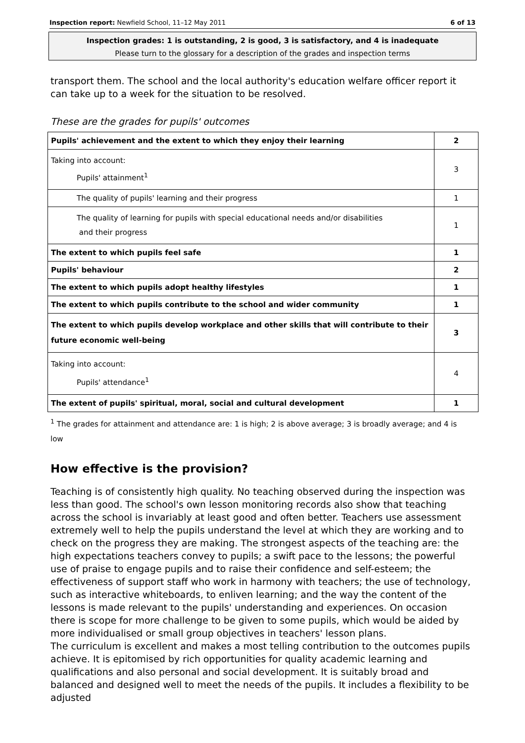Inspection report: Newfield School, 11–12 May 2011 6 of 13
Inspection grades: 1 is outstanding, 2 is good, 3 is satisfactory, and 4 is inadequate
Please turn to the glossary for a description of the grades and inspection terms
transport them. The school and the local authority's education welfare officer report it can take up to a week for the situation to be resolved.
These are the grades for pupils' outcomes
| Pupils' achievement and the extent to which they enjoy their learning | 2 |
| Taking into account: Pupils' attainment<sup>1</sup> | 3 |
| The quality of pupils' learning and their progress | 1 |
| The quality of learning for pupils with special educational needs and/or disabilities and their progress | 1 |
| The extent to which pupils feel safe | 1 |
| Pupils' behaviour | 2 |
| The extent to which pupils adopt healthy lifestyles | 1 |
| The extent to which pupils contribute to the school and wider community | 1 |
| The extent to which pupils develop workplace and other skills that will contribute to their future economic well-being | 3 |
| Taking into account: Pupils' attendance<sup>1</sup> | 4 |
| The extent of pupils' spiritual, moral, social and cultural development | 1 |
<sup>1</sup> The grades for attainment and attendance are: 1 is high; 2 is above average; 3 is broadly average; and 4 is low
How effective is the provision?
Teaching is of consistently high quality. No teaching observed during the inspection was less than good. The school's own lesson monitoring records also show that teaching across the school is invariably at least good and often better. Teachers use assessment extremely well to help the pupils understand the level at which they are working and to check on the progress they are making. The strongest aspects of the teaching are: the high expectations teachers convey to pupils; a swift pace to the lessons; the powerful use of praise to engage pupils and to raise their confidence and self-esteem; the effectiveness of support staff who work in harmony with teachers; the use of technology, such as interactive whiteboards, to enliven learning; and the way the content of the lessons is made relevant to the pupils' understanding and experiences. On occasion there is scope for more challenge to be given to some pupils, which would be aided by more individualised or small group objectives in teachers' lesson plans.
The curriculum is excellent and makes a most telling contribution to the outcomes pupils achieve. It is epitomised by rich opportunities for quality academic learning and qualifications and also personal and social development. It is suitably broad and balanced and designed well to meet the needs of the pupils. It includes a flexibility to be adjusted